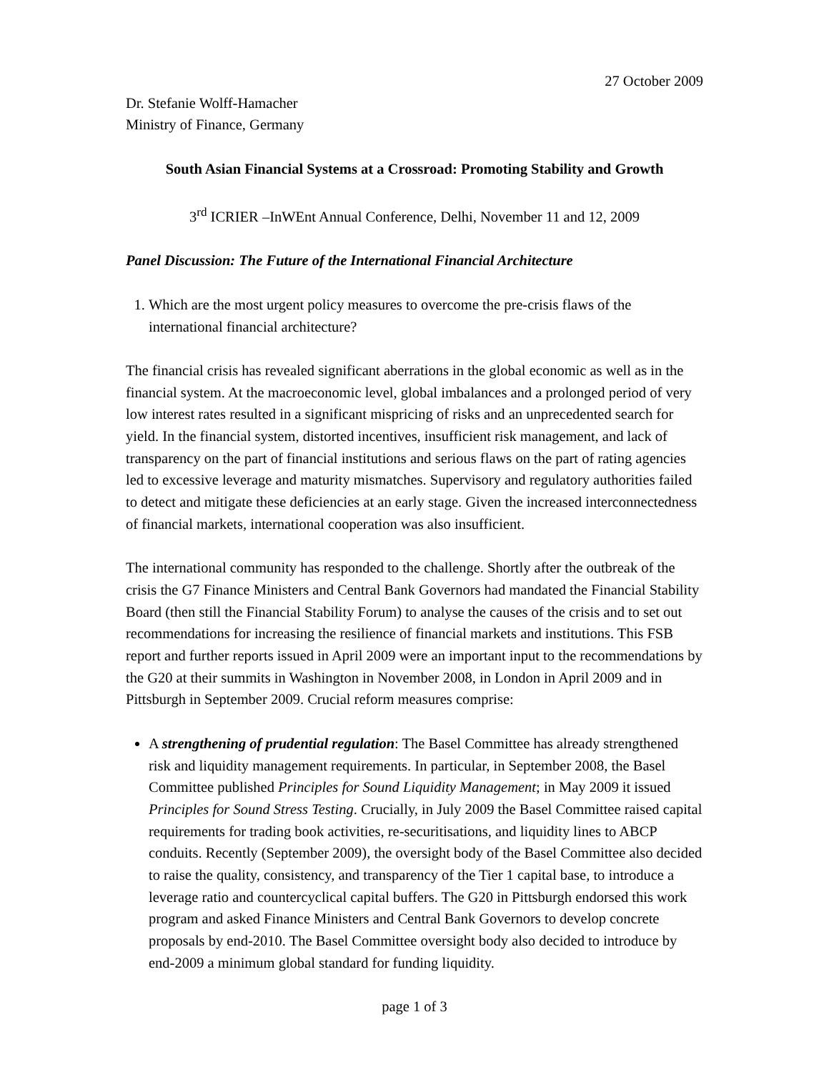27 October 2009
Dr. Stefanie Wolff-Hamacher
Ministry of Finance, Germany
South Asian Financial Systems at a Crossroad: Promoting Stability and Growth
3<sup>rd</sup> ICRIER –InWEnt Annual Conference, Delhi, November 11 and 12, 2009
Panel Discussion: The Future of the International Financial Architecture
1. Which are the most urgent policy measures to overcome the pre-crisis flaws of the international financial architecture?
The financial crisis has revealed significant aberrations in the global economic as well as in the financial system. At the macroeconomic level, global imbalances and a prolonged period of very low interest rates resulted in a significant mispricing of risks and an unprecedented search for yield. In the financial system, distorted incentives, insufficient risk management, and lack of transparency on the part of financial institutions and serious flaws on the part of rating agencies led to excessive leverage and maturity mismatches. Supervisory and regulatory authorities failed to detect and mitigate these deficiencies at an early stage. Given the increased interconnectedness of financial markets, international cooperation was also insufficient.
The international community has responded to the challenge. Shortly after the outbreak of the crisis the G7 Finance Ministers and Central Bank Governors had mandated the Financial Stability Board (then still the Financial Stability Forum) to analyse the causes of the crisis and to set out recommendations for increasing the resilience of financial markets and institutions. This FSB report and further reports issued in April 2009 were an important input to the recommendations by the G20 at their summits in Washington in November 2008, in London in April 2009 and in Pittsburgh in September 2009. Crucial reform measures comprise:
A strengthening of prudential regulation: The Basel Committee has already strengthened risk and liquidity management requirements. In particular, in September 2008, the Basel Committee published Principles for Sound Liquidity Management; in May 2009 it issued Principles for Sound Stress Testing. Crucially, in July 2009 the Basel Committee raised capital requirements for trading book activities, re-securitisations, and liquidity lines to ABCP conduits. Recently (September 2009), the oversight body of the Basel Committee also decided to raise the quality, consistency, and transparency of the Tier 1 capital base, to introduce a leverage ratio and countercyclical capital buffers. The G20 in Pittsburgh endorsed this work program and asked Finance Ministers and Central Bank Governors to develop concrete proposals by end-2010. The Basel Committee oversight body also decided to introduce by end-2009 a minimum global standard for funding liquidity.
page 1 of 3